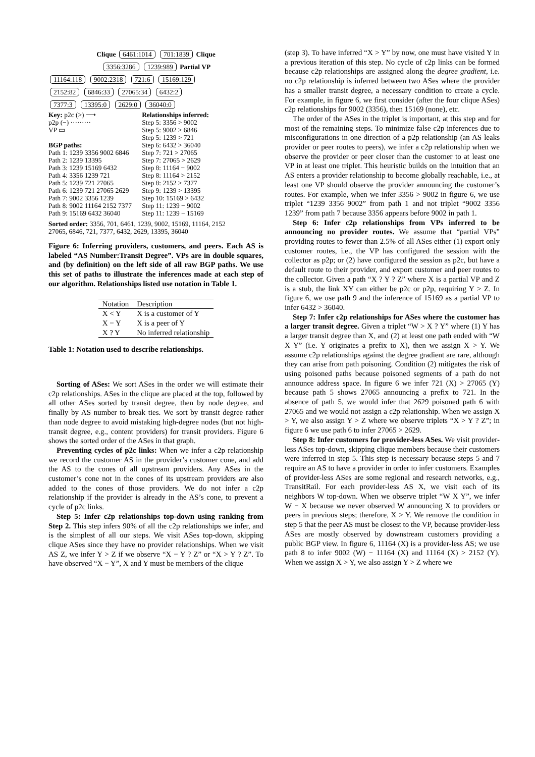Clique
6461:1014 701:1839
Clique
3356:3286 1239:989
Partial VP
11164:118 9002:2318 721:6 15169:129
2152:82 6846:33 27065:34 6432:2
7377:3 13395:0 2629:0 36040:0
Key: p2c (>) ⟶
p2p (−) ·········
VP ▭
BGP paths:
Path 1: 1239 3356 9002 6846
Path 2: 1239 13395
Path 3: 1239 15169 6432
Path 4: 3356 1239 721
Path 5: 1239 721 27065
Path 6: 1239 721 27065 2629
Path 7: 9002 3356 1239
Path 8: 9002 11164 2152 7377
Path 9: 15169 6432 36040
Relationships inferred:
Step 5: 3356 > 9002
Step 5: 9002 > 6846
Step 5: 1239 > 721
Step 6: 6432 > 36040
Step 7: 721 > 27065
Step 7: 27065 > 2629
Step 8: 11164 − 9002
Step 8: 11164 > 2152
Step 8: 2152 > 7377
Step 9: 1239 > 13395
Step 10: 15169 > 6432
Step 11: 1239 − 9002
Step 11: 1239 − 15169
Sorted order: 3356, 701, 6461, 1239, 9002, 15169, 11164, 2152
27065, 6846, 721, 7377, 6432, 2629, 13395, 36040
Figure 6: Inferring providers, customers, and peers. Each AS is labeled “AS Number:Transit Degree”. VPs are in double squares, and (by definition) on the left side of all raw BGP paths. We use this set of paths to illustrate the inferences made at each step of our algorithm. Relationships listed use notation in Table 1.
| Notation | Description |
| --- | --- |
| X < Y | X is a customer of Y |
| X − Y | X is a peer of Y |
| X ? Y | No inferred relationship |
Table 1: Notation used to describe relationships.
Sorting of ASes: We sort ASes in the order we will estimate their c2p relationships. ASes in the clique are placed at the top, followed by all other ASes sorted by transit degree, then by node degree, and finally by AS number to break ties. We sort by transit degree rather than node degree to avoid mistaking high-degree nodes (but not high-transit degree, e.g., content providers) for transit providers. Figure 6 shows the sorted order of the ASes in that graph.
Preventing cycles of p2c links: When we infer a c2p relationship we record the customer AS in the provider’s customer cone, and add the AS to the cones of all upstream providers. Any ASes in the customer’s cone not in the cones of its upstream providers are also added to the cones of those providers. We do not infer a c2p relationship if the provider is already in the AS’s cone, to prevent a cycle of p2c links.
Step 5: Infer c2p relationships top-down using ranking from Step 2. This step infers 90% of all the c2p relationships we infer, and is the simplest of all our steps. We visit ASes top-down, skipping clique ASes since they have no provider relationships. When we visit AS Z, we infer Y > Z if we observe “X − Y ? Z” or “X > Y ? Z”. To have observed “X − Y”, X and Y must be members of the clique
(step 3). To have inferred “X > Y” by now, one must have visited Y in a previous iteration of this step. No cycle of c2p links can be formed because c2p relationships are assigned along the degree gradient, i.e. no c2p relationship is inferred between two ASes where the provider has a smaller transit degree, a necessary condition to create a cycle. For example, in figure 6, we first consider (after the four clique ASes) c2p relationships for 9002 (3356), then 15169 (none), etc.
The order of the ASes in the triplet is important, at this step and for most of the remaining steps. To minimize false c2p inferences due to misconfigurations in one direction of a p2p relationship (an AS leaks provider or peer routes to peers), we infer a c2p relationship when we observe the provider or peer closer than the customer to at least one VP in at least one triplet. This heuristic builds on the intuition that an AS enters a provider relationship to become globally reachable, i.e., at least one VP should observe the provider announcing the customer’s routes. For example, when we infer 3356 > 9002 in figure 6, we use triplet “1239 3356 9002” from path 1 and not triplet “9002 3356 1239” from path 7 because 3356 appears before 9002 in path 1.
Step 6: Infer c2p relationships from VPs inferred to be announcing no provider routes. We assume that “partial VPs” providing routes to fewer than 2.5% of all ASes either (1) export only customer routes, i.e., the VP has configured the session with the collector as p2p; or (2) have configured the session as p2c, but have a default route to their provider, and export customer and peer routes to the collector. Given a path “X ? Y ? Z” where X is a partial VP and Z is a stub, the link XY can either be p2c or p2p, requiring Y > Z. In figure 6, we use path 9 and the inference of 15169 as a partial VP to infer 6432 > 36040.
Step 7: Infer c2p relationships for ASes where the customer has a larger transit degree. Given a triplet “W > X ? Y” where (1) Y has a larger transit degree than X, and (2) at least one path ended with “W X Y” (i.e. Y originates a prefix to X), then we assign X > Y. We assume c2p relationships against the degree gradient are rare, although they can arise from path poisoning. Condition (2) mitigates the risk of using poisoned paths because poisoned segments of a path do not announce address space. In figure 6 we infer 721 (X) > 27065 (Y) because path 5 shows 27065 announcing a prefix to 721. In the absence of path 5, we would infer that 2629 poisoned path 6 with 27065 and we would not assign a c2p relationship. When we assign X > Y, we also assign Y > Z where we observe triplets “X > Y ? Z”; in figure 6 we use path 6 to infer 27065 > 2629.
Step 8: Infer customers for provider-less ASes. We visit provider-less ASes top-down, skipping clique members because their customers were inferred in step 5. This step is necessary because steps 5 and 7 require an AS to have a provider in order to infer customers. Examples of provider-less ASes are some regional and research networks, e.g., TransitRail. For each provider-less AS X, we visit each of its neighbors W top-down. When we observe triplet “W X Y”, we infer W − X because we never observed W announcing X to providers or peers in previous steps; therefore, X > Y. We remove the condition in step 5 that the peer AS must be closest to the VP, because provider-less ASes are mostly observed by downstream customers providing a public BGP view. In figure 6, 11164 (X) is a provider-less AS; we use path 8 to infer 9002 (W) − 11164 (X) and 11164 (X) > 2152 (Y). When we assign X > Y, we also assign Y > Z where we